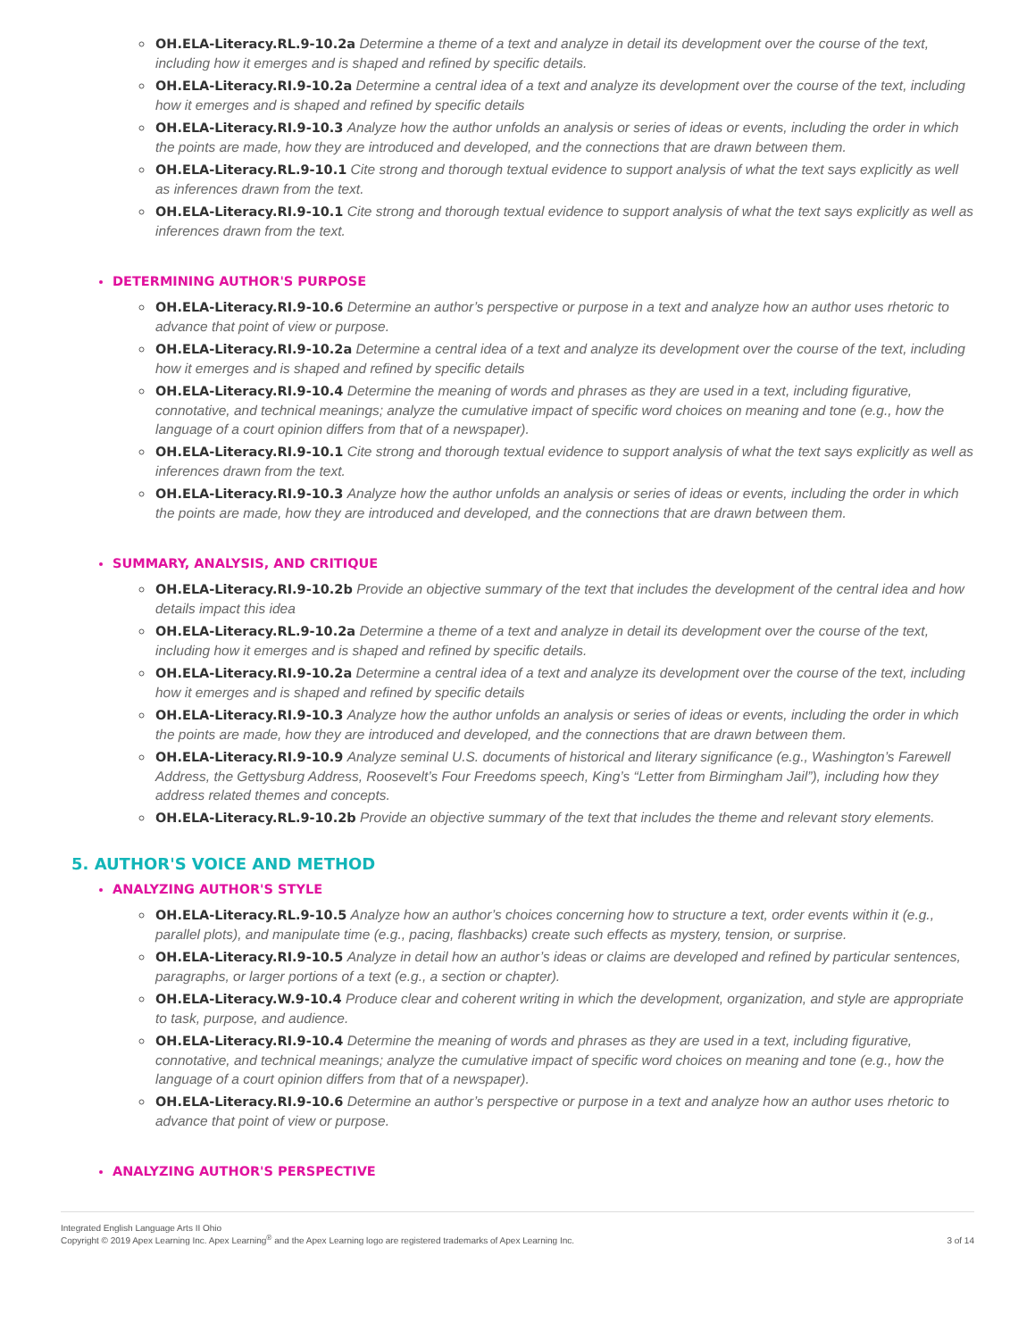OH.ELA-Literacy.RL.9-10.2a Determine a theme of a text and analyze in detail its development over the course of the text, including how it emerges and is shaped and refined by specific details.
OH.ELA-Literacy.RI.9-10.2a Determine a central idea of a text and analyze its development over the course of the text, including how it emerges and is shaped and refined by specific details
OH.ELA-Literacy.RI.9-10.3 Analyze how the author unfolds an analysis or series of ideas or events, including the order in which the points are made, how they are introduced and developed, and the connections that are drawn between them.
OH.ELA-Literacy.RL.9-10.1 Cite strong and thorough textual evidence to support analysis of what the text says explicitly as well as inferences drawn from the text.
OH.ELA-Literacy.RI.9-10.1 Cite strong and thorough textual evidence to support analysis of what the text says explicitly as well as inferences drawn from the text.
DETERMINING AUTHOR'S PURPOSE
OH.ELA-Literacy.RI.9-10.6 Determine an author’s perspective or purpose in a text and analyze how an author uses rhetoric to advance that point of view or purpose.
OH.ELA-Literacy.RI.9-10.2a Determine a central idea of a text and analyze its development over the course of the text, including how it emerges and is shaped and refined by specific details
OH.ELA-Literacy.RI.9-10.4 Determine the meaning of words and phrases as they are used in a text, including figurative, connotative, and technical meanings; analyze the cumulative impact of specific word choices on meaning and tone (e.g., how the language of a court opinion differs from that of a newspaper).
OH.ELA-Literacy.RI.9-10.1 Cite strong and thorough textual evidence to support analysis of what the text says explicitly as well as inferences drawn from the text.
OH.ELA-Literacy.RI.9-10.3 Analyze how the author unfolds an analysis or series of ideas or events, including the order in which the points are made, how they are introduced and developed, and the connections that are drawn between them.
SUMMARY, ANALYSIS, AND CRITIQUE
OH.ELA-Literacy.RI.9-10.2b Provide an objective summary of the text that includes the development of the central idea and how details impact this idea
OH.ELA-Literacy.RL.9-10.2a Determine a theme of a text and analyze in detail its development over the course of the text, including how it emerges and is shaped and refined by specific details.
OH.ELA-Literacy.RI.9-10.2a Determine a central idea of a text and analyze its development over the course of the text, including how it emerges and is shaped and refined by specific details
OH.ELA-Literacy.RI.9-10.3 Analyze how the author unfolds an analysis or series of ideas or events, including the order in which the points are made, how they are introduced and developed, and the connections that are drawn between them.
OH.ELA-Literacy.RI.9-10.9 Analyze seminal U.S. documents of historical and literary significance (e.g., Washington’s Farewell Address, the Gettysburg Address, Roosevelt’s Four Freedoms speech, King’s “Letter from Birmingham Jail”), including how they address related themes and concepts.
OH.ELA-Literacy.RL.9-10.2b Provide an objective summary of the text that includes the theme and relevant story elements.
5. AUTHOR'S VOICE AND METHOD
ANALYZING AUTHOR'S STYLE
OH.ELA-Literacy.RL.9-10.5 Analyze how an author’s choices concerning how to structure a text, order events within it (e.g., parallel plots), and manipulate time (e.g., pacing, flashbacks) create such effects as mystery, tension, or surprise.
OH.ELA-Literacy.RI.9-10.5 Analyze in detail how an author’s ideas or claims are developed and refined by particular sentences, paragraphs, or larger portions of a text (e.g., a section or chapter).
OH.ELA-Literacy.W.9-10.4 Produce clear and coherent writing in which the development, organization, and style are appropriate to task, purpose, and audience.
OH.ELA-Literacy.RI.9-10.4 Determine the meaning of words and phrases as they are used in a text, including figurative, connotative, and technical meanings; analyze the cumulative impact of specific word choices on meaning and tone (e.g., how the language of a court opinion differs from that of a newspaper).
OH.ELA-Literacy.RI.9-10.6 Determine an author’s perspective or purpose in a text and analyze how an author uses rhetoric to advance that point of view or purpose.
ANALYZING AUTHOR'S PERSPECTIVE
Integrated English Language Arts II Ohio
Copyright © 2019 Apex Learning Inc. Apex Learning<sup>®</sup> and the Apex Learning logo are registered trademarks of Apex Learning Inc.
3 of 14